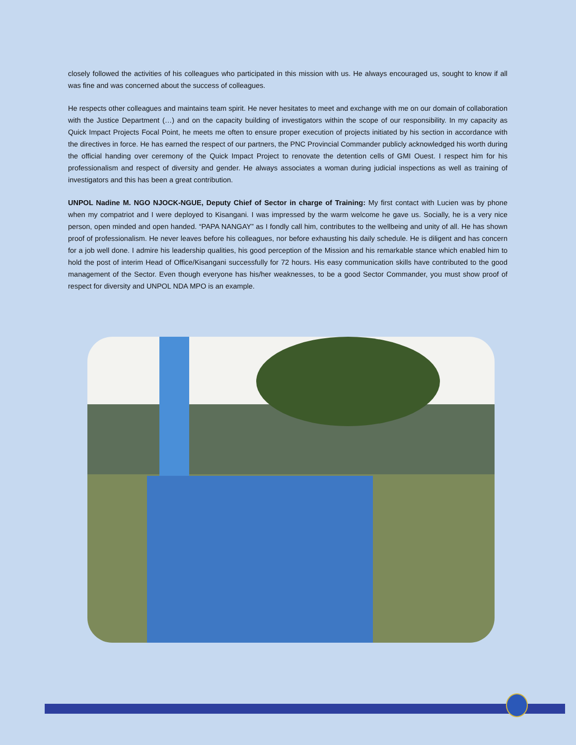closely followed the activities of his colleagues who participated in this mission with us. He always encouraged us, sought to know if all was fine and was concerned about the success of colleagues.
He respects other colleagues and maintains team spirit. He never hesitates to meet and exchange with me on our domain of collaboration with the Justice Department (…) and on the capacity building of investigators within the scope of our responsibility. In my capacity as Quick Impact Projects Focal Point, he meets me often to ensure proper execution of projects initiated by his section in accordance with the directives in force. He has earned the respect of our partners, the PNC Provincial Commander publicly acknowledged his worth during the official handing over ceremony of the Quick Impact Project to renovate the detention cells of GMI Ouest. I respect him for his professionalism and respect of diversity and gender. He always associates a woman during judicial inspections as well as training of investigators and this has been a great contribution.
UNPOL Nadine M. NGO NJOCK-NGUE, Deputy Chief of Sector in charge of Training: My first contact with Lucien was by phone when my compatriot and I were deployed to Kisangani. I was impressed by the warm welcome he gave us. Socially, he is a very nice person, open minded and open handed. “PAPA NANGAY” as I fondly call him, contributes to the wellbeing and unity of all. He has shown proof of professionalism. He never leaves before his colleagues, nor before exhausting his daily schedule. He is diligent and has concern for a job well done. I admire his leadership qualities, his good perception of the Mission and his remarkable stance which enabled him to hold the post of interim Head of Office/Kisangani successfully for 72 hours. His easy communication skills have contributed to the good management of the Sector. Even though everyone has his/her weaknesses, to be a good Sector Commander, you must show proof of respect for diversity and UNPOL NDA MPO is an example.